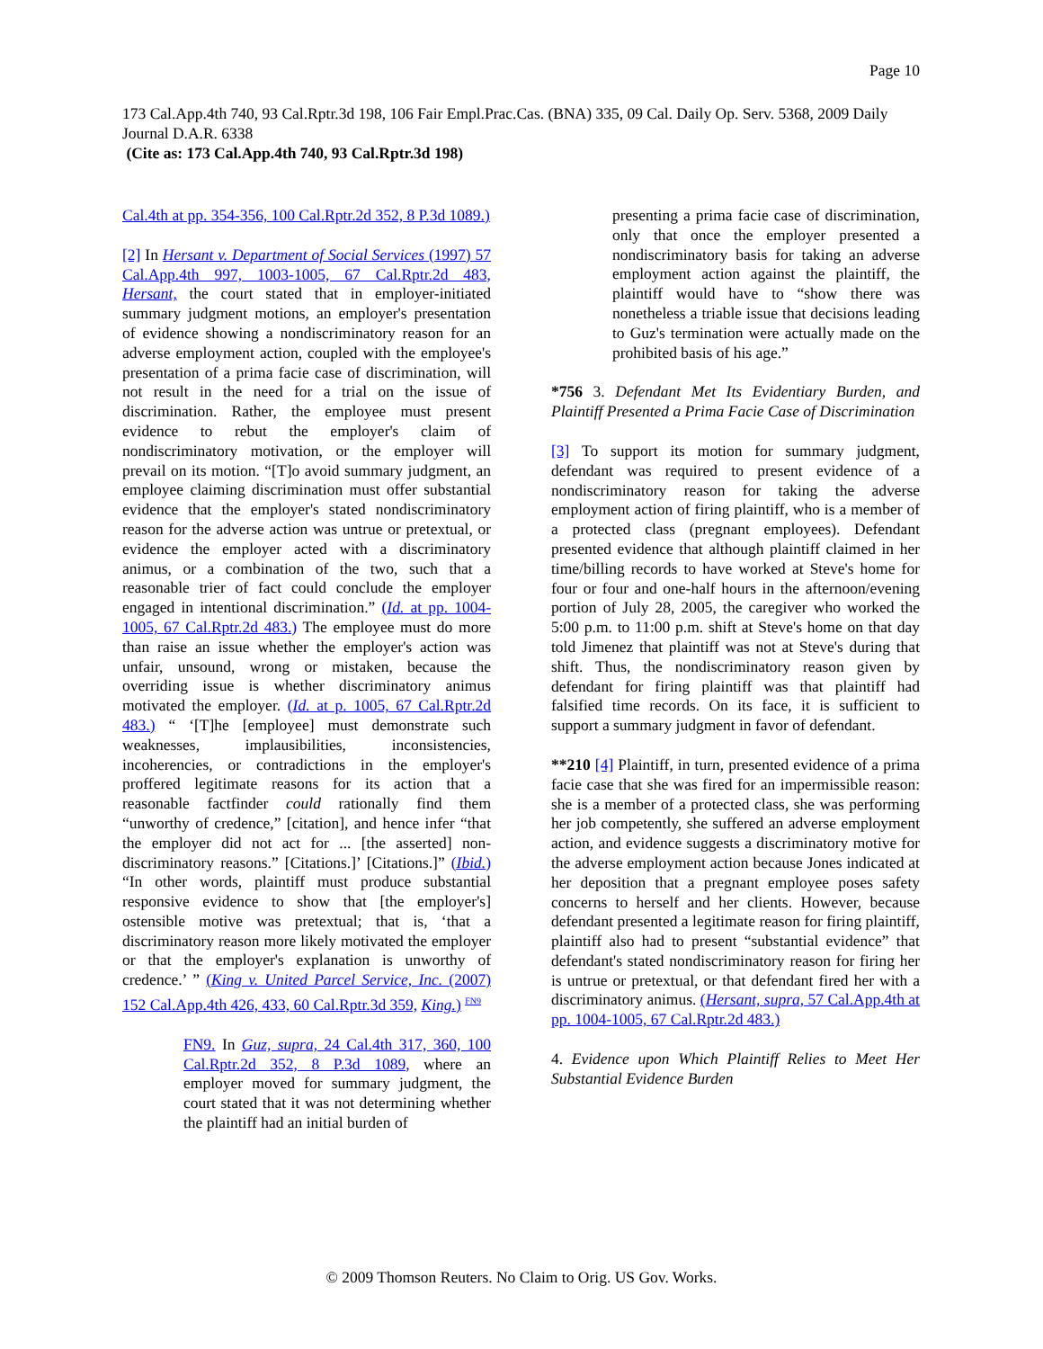Page 10
173 Cal.App.4th 740, 93 Cal.Rptr.3d 198, 106 Fair Empl.Prac.Cas. (BNA) 335, 09 Cal. Daily Op. Serv. 5368, 2009 Daily Journal D.A.R. 6338
(Cite as: 173 Cal.App.4th 740, 93 Cal.Rptr.3d 198)
Cal.4th at pp. 354-356, 100 Cal.Rptr.2d 352, 8 P.3d 1089.)
[2] In Hersant v. Department of Social Services (1997) 57 Cal.App.4th 997, 1003-1005, 67 Cal.Rptr.2d 483, Hersant, the court stated that in employer-initiated summary judgment motions, an employer's presentation of evidence showing a nondiscriminatory reason for an adverse employment action, coupled with the employee's presentation of a prima facie case of discrimination, will not result in the need for a trial on the issue of discrimination. Rather, the employee must present evidence to rebut the employer's claim of nondiscriminatory motivation, or the employer will prevail on its motion. “[T]o avoid summary judgment, an employee claiming discrimination must offer substantial evidence that the employer's stated nondiscriminatory reason for the adverse action was untrue or pretextual, or evidence the employer acted with a discriminatory animus, or a combination of the two, such that a reasonable trier of fact could conclude the employer engaged in intentional discrimination.” (Id. at pp. 1004-1005, 67 Cal.Rptr.2d 483.) The employee must do more than raise an issue whether the employer's action was unfair, unsound, wrong or mistaken, because the overriding issue is whether discriminatory animus motivated the employer. (Id. at p. 1005, 67 Cal.Rptr.2d 483.) “ ‘[T]he [employee] must demonstrate such weaknesses, implausibilities, inconsistencies, incoherencies, or contradictions in the employer's proffered legitimate reasons for its action that a reasonable factfinder could rationally find them “unworthy of credence,” [citation], and hence infer “that the employer did not act for ... [the asserted] non-discriminatory reasons.” [Citations.]’ [Citations.]” (Ibid.) “In other words, plaintiff must produce substantial responsive evidence to show that [the employer's] ostensible motive was pretextual; that is, ‘that a discriminatory reason more likely motivated the employer or that the employer's explanation is unworthy of credence.’ ” (King v. United Parcel Service, Inc. (2007) 152 Cal.App.4th 426, 433, 60 Cal.Rptr.3d 359, King.) <sup>FN9</sup>
FN9. In Guz, supra, 24 Cal.4th 317, 360, 100 Cal.Rptr.2d 352, 8 P.3d 1089, where an employer moved for summary judgment, the court stated that it was not determining whether the plaintiff had an initial burden of
presenting a prima facie case of discrimination, only that once the employer presented a nondiscriminatory basis for taking an adverse employment action against the plaintiff, the plaintiff would have to “show there was nonetheless a triable issue that decisions leading to Guz's termination were actually made on the prohibited basis of his age.”
*756 3. Defendant Met Its Evidentiary Burden, and Plaintiff Presented a Prima Facie Case of Discrimination
[3] To support its motion for summary judgment, defendant was required to present evidence of a nondiscriminatory reason for taking the adverse employment action of firing plaintiff, who is a member of a protected class (pregnant employees). Defendant presented evidence that although plaintiff claimed in her time/billing records to have worked at Steve's home for four or four and one-half hours in the afternoon/evening portion of July 28, 2005, the caregiver who worked the 5:00 p.m. to 11:00 p.m. shift at Steve's home on that day told Jimenez that plaintiff was not at Steve's during that shift. Thus, the nondiscriminatory reason given by defendant for firing plaintiff was that plaintiff had falsified time records. On its face, it is sufficient to support a summary judgment in favor of defendant.
**210 [4] Plaintiff, in turn, presented evidence of a prima facie case that she was fired for an impermissible reason: she is a member of a protected class, she was performing her job competently, she suffered an adverse employment action, and evidence suggests a discriminatory motive for the adverse employment action because Jones indicated at her deposition that a pregnant employee poses safety concerns to herself and her clients. However, because defendant presented a legitimate reason for firing plaintiff, plaintiff also had to present “substantial evidence” that defendant's stated nondiscriminatory reason for firing her is untrue or pretextual, or that defendant fired her with a discriminatory animus. (Hersant, supra, 57 Cal.App.4th at pp. 1004-1005, 67 Cal.Rptr.2d 483.)
4. Evidence upon Which Plaintiff Relies to Meet Her Substantial Evidence Burden
© 2009 Thomson Reuters. No Claim to Orig. US Gov. Works.